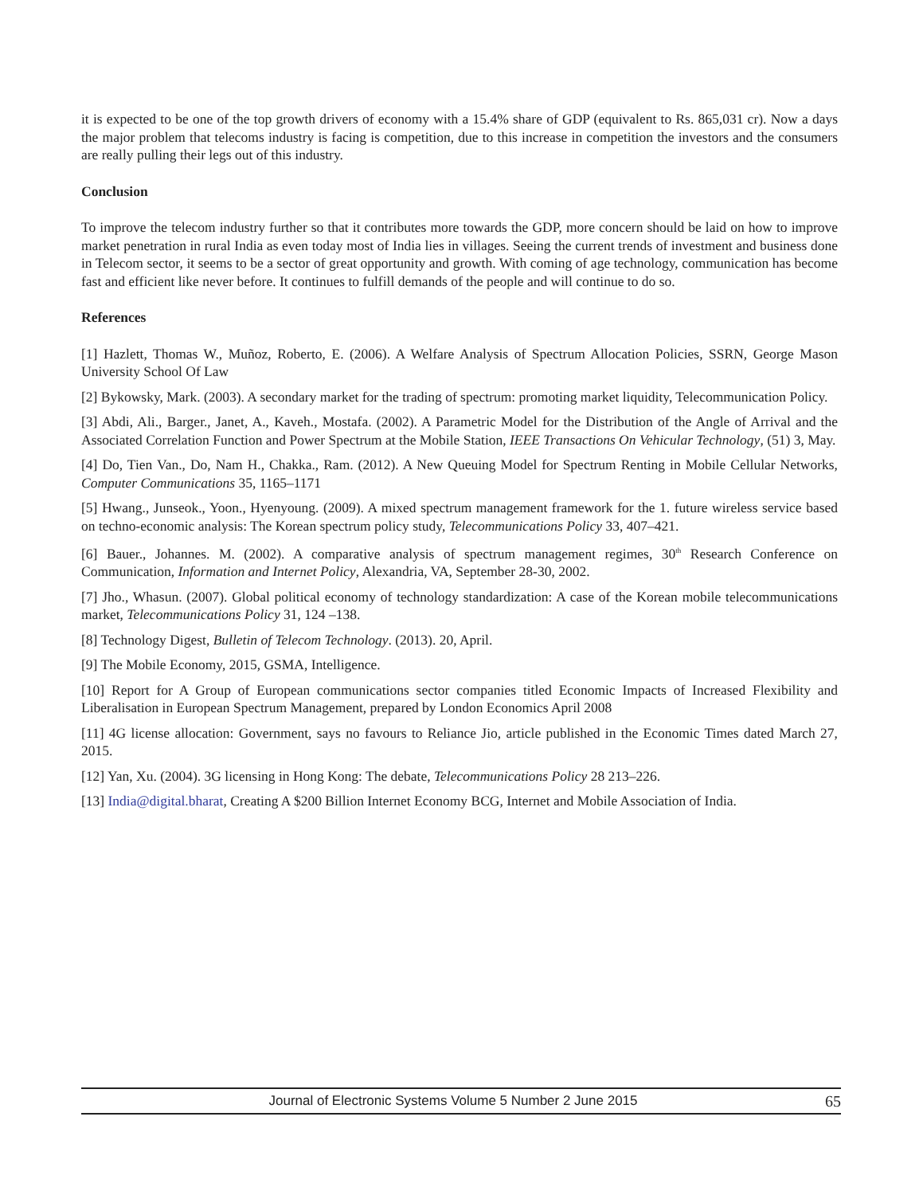it is expected to be one of the top growth drivers of economy with a 15.4% share of GDP (equivalent to Rs. 865,031 cr). Now a days the major problem that telecoms industry is facing is competition, due to this increase in competition the investors and the consumers are really pulling their legs out of this industry.
Conclusion
To improve the telecom industry further so that it contributes more towards the GDP, more concern should be laid on how to improve market penetration in rural India as even today most of India lies in villages. Seeing the current trends of investment and business done in Telecom sector, it seems to be a sector of great opportunity and growth. With coming of age technology, communication has become fast and efficient like never before. It continues to fulfill demands of the people and will continue to do so.
References
[1] Hazlett, Thomas W., Muñoz, Roberto, E. (2006). A Welfare Analysis of Spectrum Allocation Policies, SSRN, George Mason University School Of Law
[2] Bykowsky, Mark. (2003). A secondary market for the trading of spectrum: promoting market liquidity, Telecommunication Policy.
[3] Abdi, Ali., Barger., Janet, A., Kaveh., Mostafa. (2002). A Parametric Model for the Distribution of the Angle of Arrival and the Associated Correlation Function and Power Spectrum at the Mobile Station, IEEE Transactions On Vehicular Technology, (51) 3, May.
[4] Do, Tien Van., Do, Nam H., Chakka., Ram. (2012). A New Queuing Model for Spectrum Renting in Mobile Cellular Networks, Computer Communications 35, 1165–1171
[5] Hwang., Junseok., Yoon., Hyenyoung. (2009). A mixed spectrum management framework for the 1. future wireless service based on techno-economic analysis: The Korean spectrum policy study, Telecommunications Policy 33, 407–421.
[6] Bauer., Johannes. M. (2002). A comparative analysis of spectrum management regimes, 30<sup>th</sup> Research Conference on Communication, Information and Internet Policy, Alexandria, VA, September 28-30, 2002.
[7] Jho., Whasun. (2007). Global political economy of technology standardization: A case of the Korean mobile telecommunications market, Telecommunications Policy 31, 124 –138.
[8] Technology Digest, Bulletin of Telecom Technology. (2013). 20, April.
[9] The Mobile Economy, 2015, GSMA, Intelligence.
[10] Report for A Group of European communications sector companies titled Economic Impacts of Increased Flexibility and Liberalisation in European Spectrum Management, prepared by London Economics April 2008
[11] 4G license allocation: Government, says no favours to Reliance Jio, article published in the Economic Times dated March 27, 2015.
[12] Yan, Xu. (2004). 3G licensing in Hong Kong: The debate, Telecommunications Policy 28 213–226.
[13] India@digital.bharat, Creating A $200 Billion Internet Economy BCG, Internet and Mobile Association of India.
Journal of Electronic Systems Volume 5 Number 2 June 2015 65